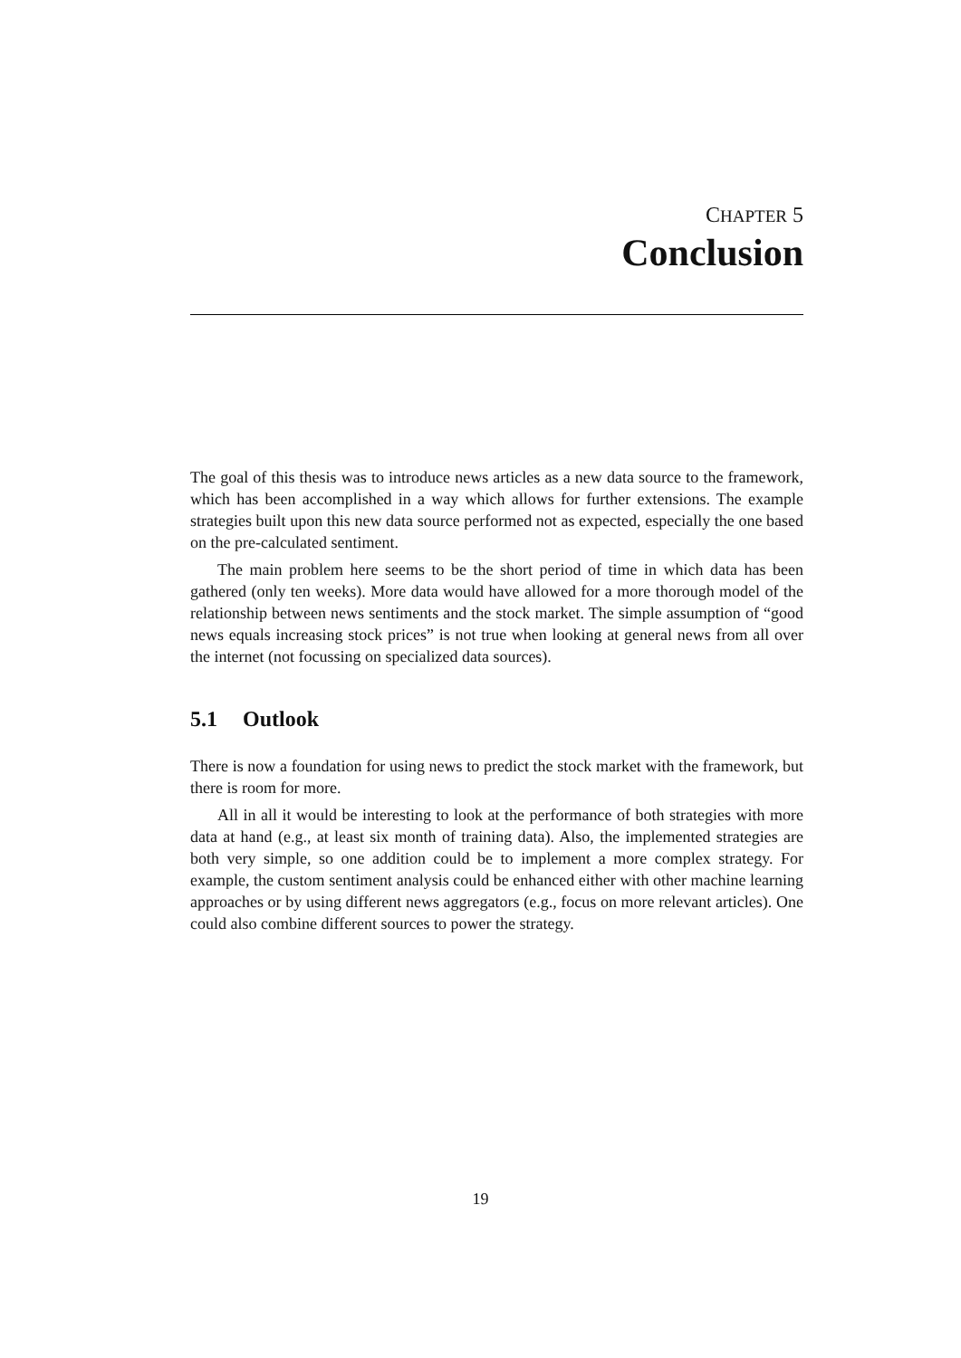CHAPTER 5
Conclusion
The goal of this thesis was to introduce news articles as a new data source to the framework, which has been accomplished in a way which allows for further extensions. The example strategies built upon this new data source performed not as expected, especially the one based on the pre-calculated sentiment.
The main problem here seems to be the short period of time in which data has been gathered (only ten weeks). More data would have allowed for a more thorough model of the relationship between news sentiments and the stock market. The simple assumption of “good news equals increasing stock prices” is not true when looking at general news from all over the internet (not focussing on specialized data sources).
5.1 Outlook
There is now a foundation for using news to predict the stock market with the framework, but there is room for more.
All in all it would be interesting to look at the performance of both strategies with more data at hand (e.g., at least six month of training data). Also, the implemented strategies are both very simple, so one addition could be to implement a more complex strategy. For example, the custom sentiment analysis could be enhanced either with other machine learning approaches or by using different news aggregators (e.g., focus on more relevant articles). One could also combine different sources to power the strategy.
19